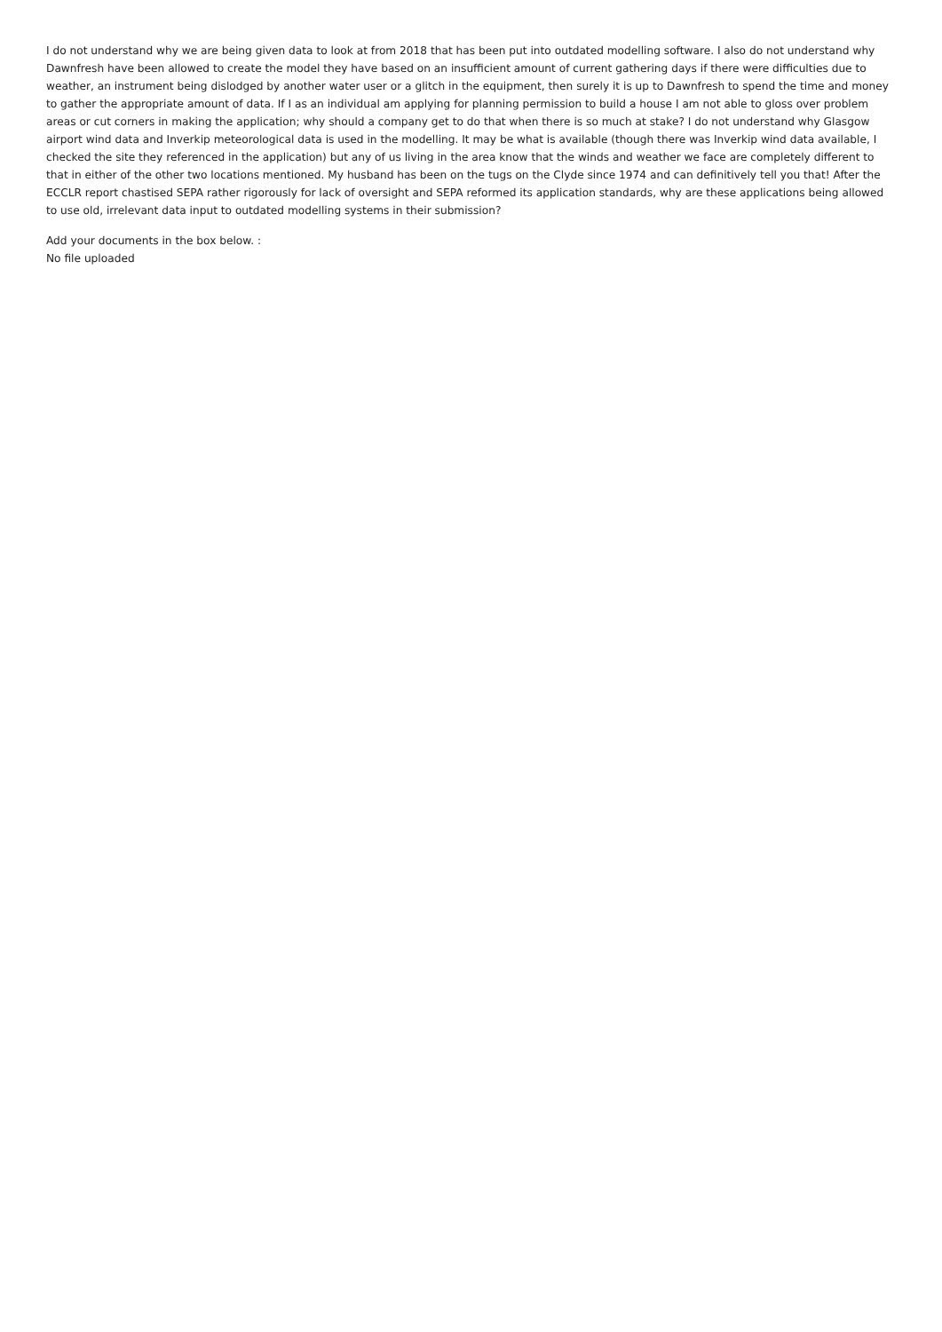I do not understand why we are being given data to look at from 2018 that has been put into outdated modelling software. I also do not understand why Dawnfresh have been allowed to create the model they have based on an insufficient amount of current gathering days if there were difficulties due to weather, an instrument being dislodged by another water user or a glitch in the equipment, then surely it is up to Dawnfresh to spend the time and money to gather the appropriate amount of data. If I as an individual am applying for planning permission to build a house I am not able to gloss over problem areas or cut corners in making the application; why should a company get to do that when there is so much at stake? I do not understand why Glasgow airport wind data and Inverkip meteorological data is used in the modelling. It may be what is available (though there was Inverkip wind data available, I checked the site they referenced in the application) but any of us living in the area know that the winds and weather we face are completely different to that in either of the other two locations mentioned. My husband has been on the tugs on the Clyde since 1974 and can definitively tell you that! After the ECCLR report chastised SEPA rather rigorously for lack of oversight and SEPA reformed its application standards, why are these applications being allowed to use old, irrelevant data input to outdated modelling systems in their submission?
Add your documents in the box below. :
No file uploaded